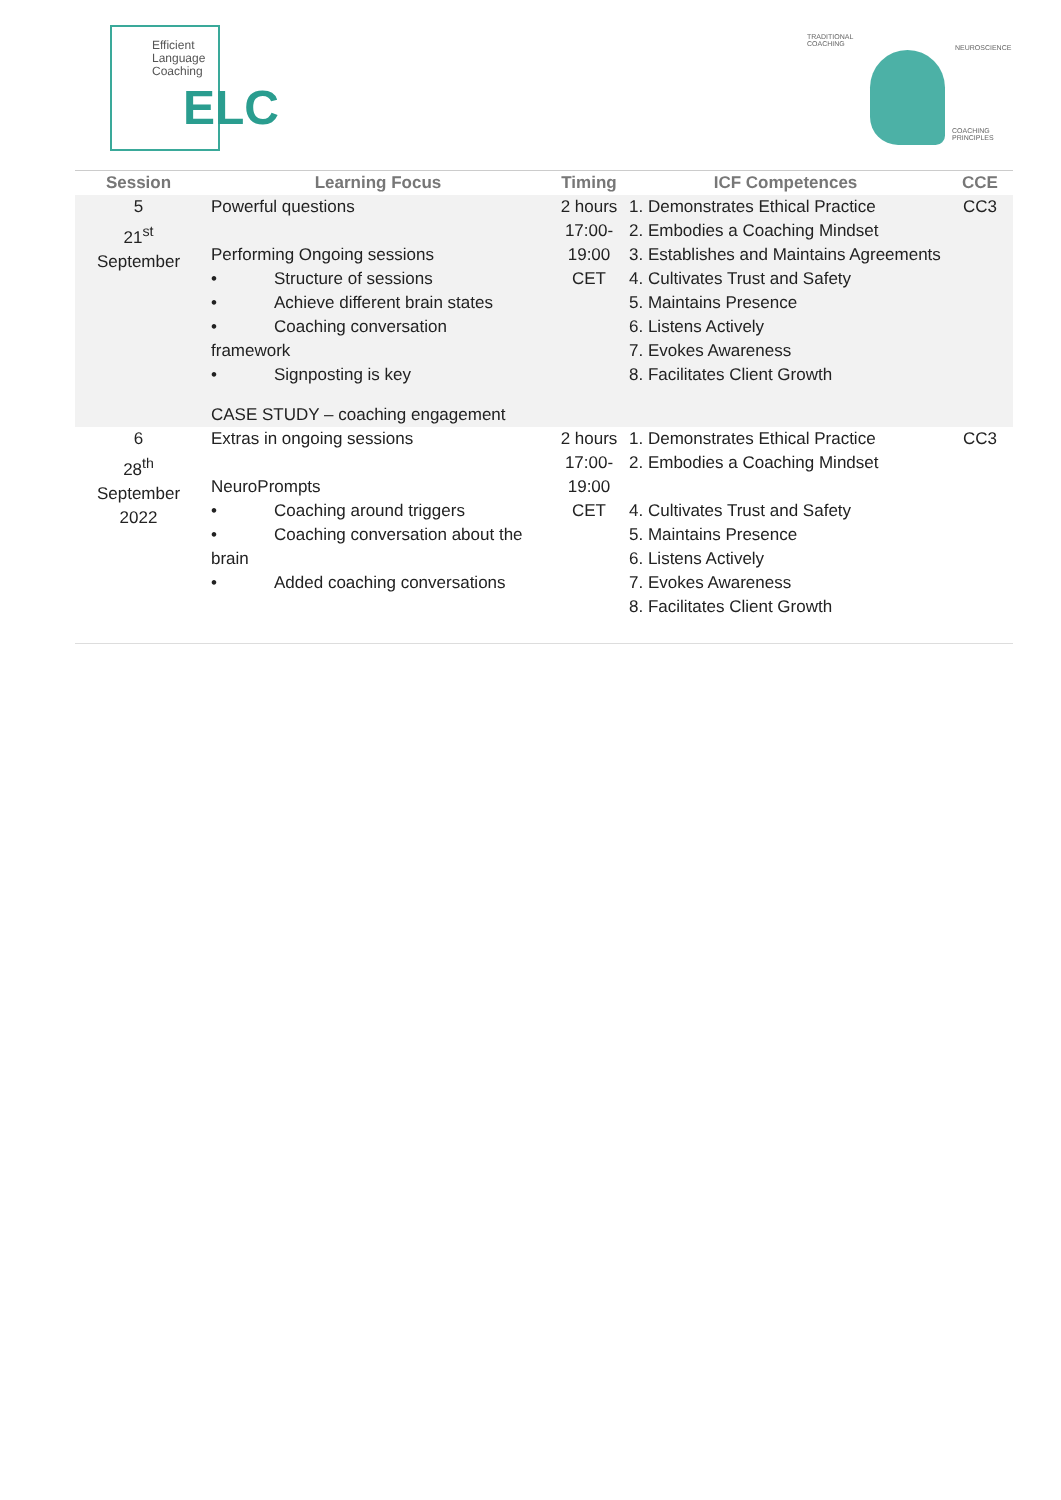Efficient
Language
Coaching
ELC
TRADITIONAL
COACHING
NEUROSCIENCE
COACHING
PRINCIPLES
| Session | Learning Focus | Timing | ICF Competences | CCE |
| --- | --- | --- | --- | --- |
| 5 21<sup>st</sup> September | Powerful questions Performing Ongoing sessions • Structure of sessions • Achieve different brain states • Coaching conversation framework • Signposting is key CASE STUDY – coaching engagement | 2 hours 17:00- 19:00 CET | 1. Demonstrates Ethical Practice 2. Embodies a Coaching Mindset 3. Establishes and Maintains Agreements 4. Cultivates Trust and Safety 5. Maintains Presence 6. Listens Actively 7. Evokes Awareness 8. Facilitates Client Growth | CC3 |
| 6 28<sup>th</sup> September 2022 | Extras in ongoing sessions NeuroPrompts • Coaching around triggers • Coaching conversation about the brain • Added coaching conversations | 2 hours 17:00- 19:00 CET | 1. Demonstrates Ethical Practice 2. Embodies a Coaching Mindset 4. Cultivates Trust and Safety 5. Maintains Presence 6. Listens Actively 7. Evokes Awareness 8. Facilitates Client Growth | CC3 |